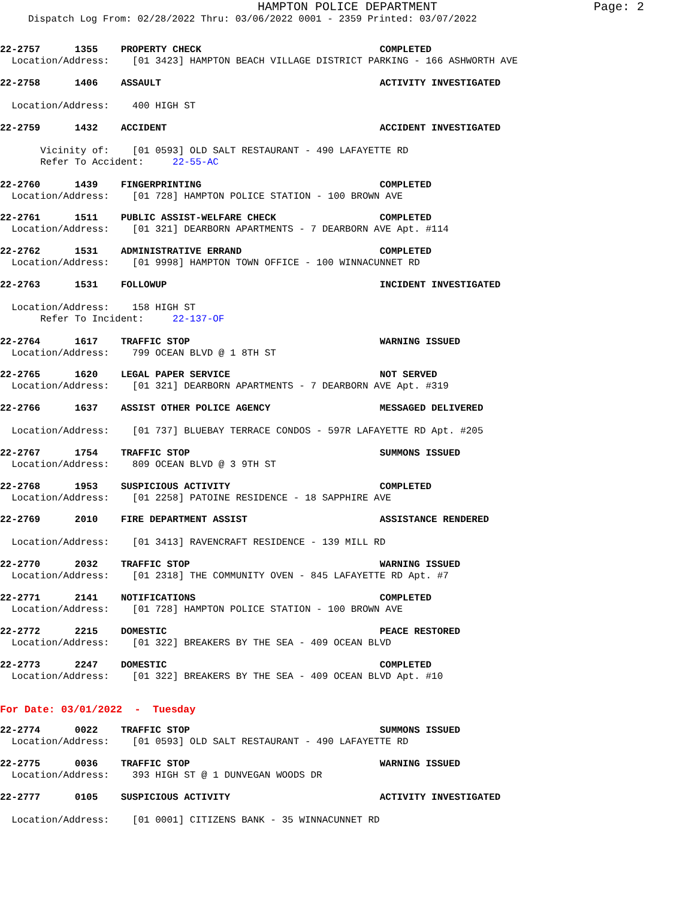HAMPTON POLICE DEPARTMENT
Page: 2
Dispatch Log From: 02/28/2022 Thru: 03/06/2022 0001 - 2359 Printed: 03/07/2022
22-2757 1355 PROPERTY CHECK COMPLETED
Location/Address: [01 3423] HAMPTON BEACH VILLAGE DISTRICT PARKING - 166 ASHWORTH AVE
22-2758 1406 ASSAULT ACTIVITY INVESTIGATED
Location/Address: 400 HIGH ST
22-2759 1432 ACCIDENT ACCIDENT INVESTIGATED
Vicinity of: [01 0593] OLD SALT RESTAURANT - 490 LAFAYETTE RD
Refer To Accident: 22-55-AC
22-2760 1439 FINGERPRINTING COMPLETED
Location/Address: [01 728] HAMPTON POLICE STATION - 100 BROWN AVE
22-2761 1511 PUBLIC ASSIST-WELFARE CHECK COMPLETED
Location/Address: [01 321] DEARBORN APARTMENTS - 7 DEARBORN AVE Apt. #114
22-2762 1531 ADMINISTRATIVE ERRAND COMPLETED
Location/Address: [01 9998] HAMPTON TOWN OFFICE - 100 WINNACUNNET RD
22-2763 1531 FOLLOWUP INCIDENT INVESTIGATED
Location/Address: 158 HIGH ST
Refer To Incident: 22-137-OF
22-2764 1617 TRAFFIC STOP WARNING ISSUED
Location/Address: 799 OCEAN BLVD @ 1 8TH ST
22-2765 1620 LEGAL PAPER SERVICE NOT SERVED
Location/Address: [01 321] DEARBORN APARTMENTS - 7 DEARBORN AVE Apt. #319
22-2766 1637 ASSIST OTHER POLICE AGENCY MESSAGED DELIVERED
Location/Address: [01 737] BLUEBAY TERRACE CONDOS - 597R LAFAYETTE RD Apt. #205
22-2767 1754 TRAFFIC STOP SUMMONS ISSUED
Location/Address: 809 OCEAN BLVD @ 3 9TH ST
22-2768 1953 SUSPICIOUS ACTIVITY COMPLETED
Location/Address: [01 2258] PATOINE RESIDENCE - 18 SAPPHIRE AVE
22-2769 2010 FIRE DEPARTMENT ASSIST ASSISTANCE RENDERED
Location/Address: [01 3413] RAVENCRAFT RESIDENCE - 139 MILL RD
22-2770 2032 TRAFFIC STOP WARNING ISSUED
Location/Address: [01 2318] THE COMMUNITY OVEN - 845 LAFAYETTE RD Apt. #7
22-2771 2141 NOTIFICATIONS COMPLETED
Location/Address: [01 728] HAMPTON POLICE STATION - 100 BROWN AVE
22-2772 2215 DOMESTIC PEACE RESTORED
Location/Address: [01 322] BREAKERS BY THE SEA - 409 OCEAN BLVD
22-2773 2247 DOMESTIC COMPLETED
Location/Address: [01 322] BREAKERS BY THE SEA - 409 OCEAN BLVD Apt. #10
For Date: 03/01/2022 - Tuesday
22-2774 0022 TRAFFIC STOP SUMMONS ISSUED
Location/Address: [01 0593] OLD SALT RESTAURANT - 490 LAFAYETTE RD
22-2775 0036 TRAFFIC STOP WARNING ISSUED
Location/Address: 393 HIGH ST @ 1 DUNVEGAN WOODS DR
22-2777 0105 SUSPICIOUS ACTIVITY ACTIVITY INVESTIGATED
Location/Address: [01 0001] CITIZENS BANK - 35 WINNACUNNET RD